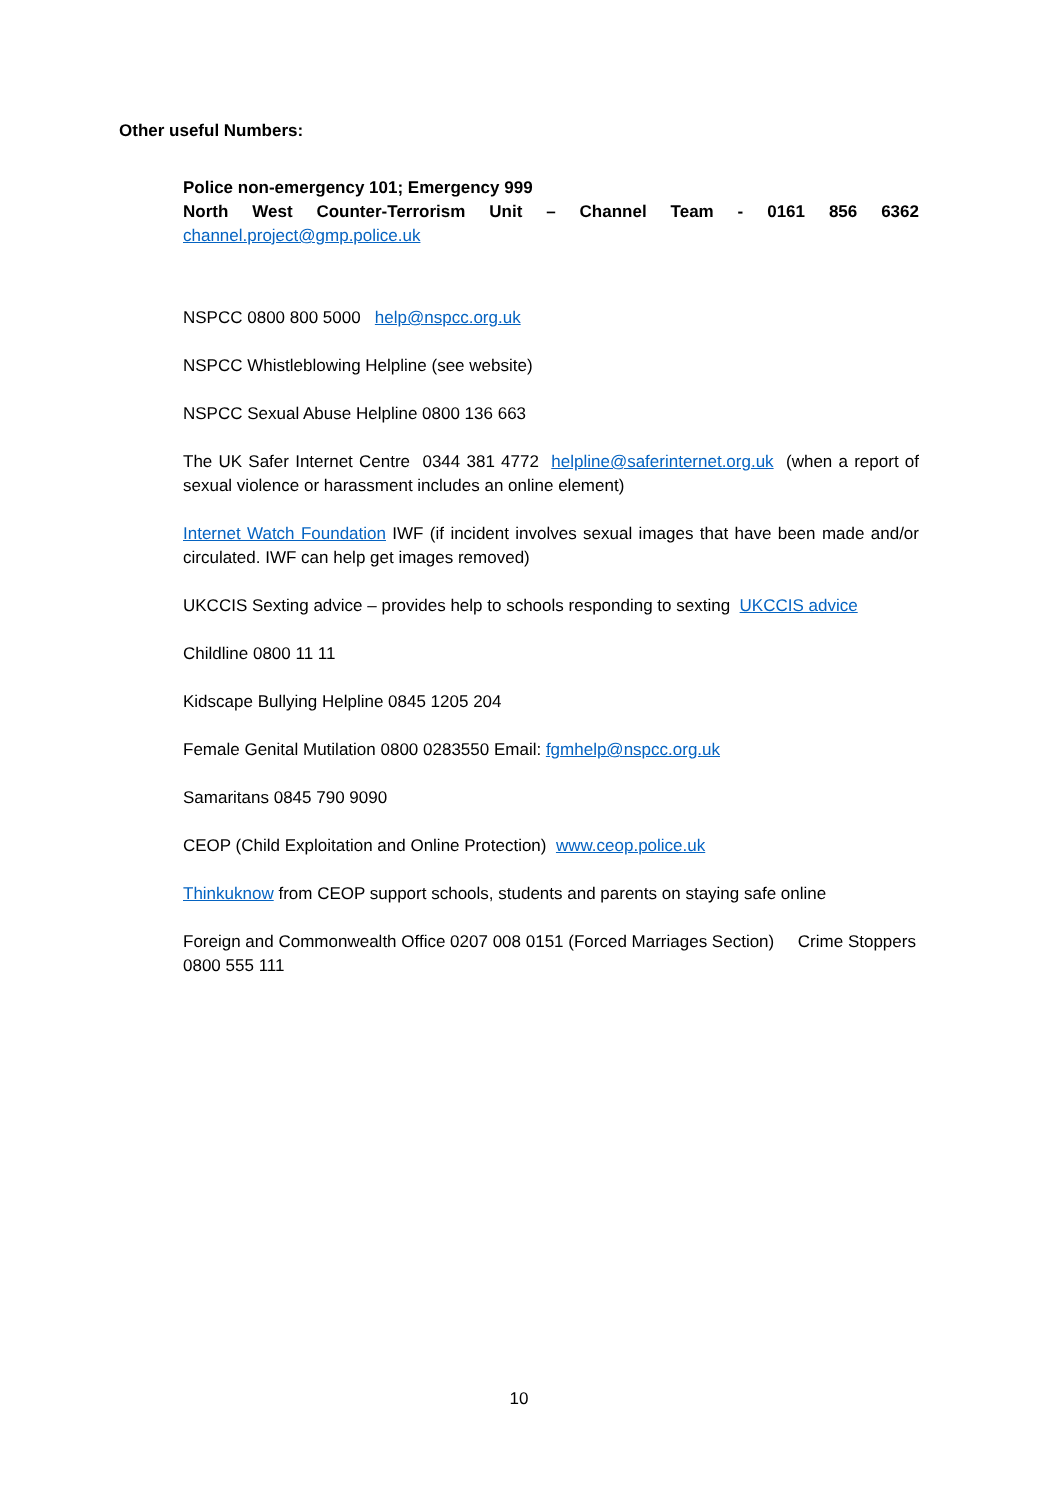Other useful Numbers:
Police non-emergency 101; Emergency 999
North West Counter-Terrorism Unit – Channel Team - 0161 856 6362
channel.project@gmp.police.uk
NSPCC 0800 800 5000 help@nspcc.org.uk
NSPCC Whistleblowing Helpline (see website)
NSPCC Sexual Abuse Helpline 0800 136 663
The UK Safer Internet Centre 0344 381 4772 helpline@saferinternet.org.uk (when a report of sexual violence or harassment includes an online element)
Internet Watch Foundation IWF (if incident involves sexual images that have been made and/or circulated. IWF can help get images removed)
UKCCIS Sexting advice – provides help to schools responding to sexting UKCCIS advice
Childline 0800 11 11
Kidscape Bullying Helpline 0845 1205 204
Female Genital Mutilation 0800 0283550 Email: fgmhelp@nspcc.org.uk
Samaritans 0845 790 9090
CEOP (Child Exploitation and Online Protection) www.ceop.police.uk
Thinkuknow from CEOP support schools, students and parents on staying safe online
Foreign and Commonwealth Office 0207 008 0151 (Forced Marriages Section) Crime Stoppers 0800 555 111
10